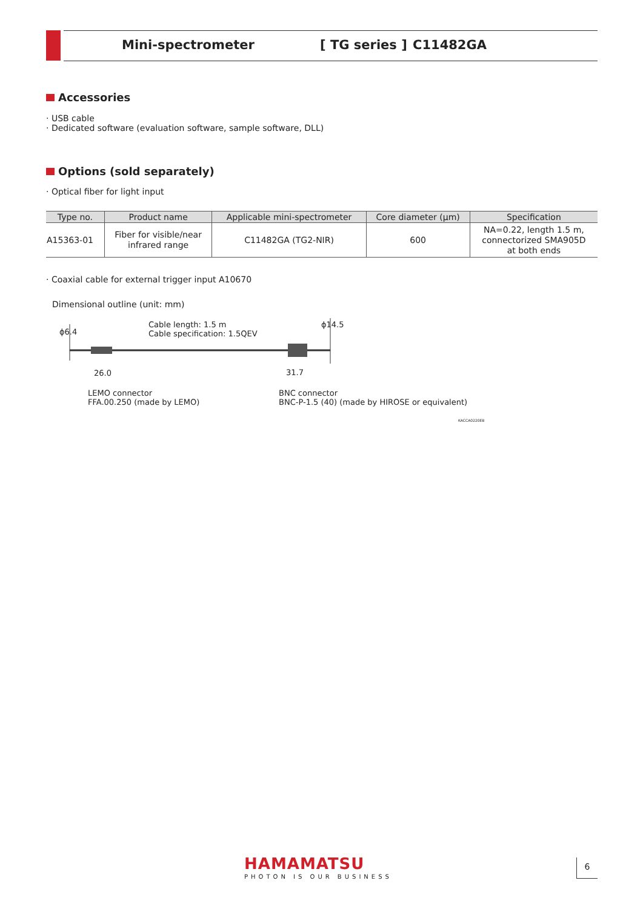Mini-spectrometer [ TG series ] C11482GA
Accessories
· USB cable
· Dedicated software (evaluation software, sample software, DLL)
Options (sold separately)
· Optical fiber for light input
| Type no. | Product name | Applicable mini-spectrometer | Core diameter (μm) | Specification |
| --- | --- | --- | --- | --- |
| A15363-01 | Fiber for visible/near infrared range | C11482GA (TG2-NIR) | 600 | NA=0.22, length 1.5 m, connectorized SMA905D at both ends |
· Coaxial cable for external trigger input A10670
Dimensional outline (unit: mm)
ϕ6.4
ϕ14.5
Cable length: 1.5 m
Cable specification: 1.5QEV
26.0 31.7
LEMO connector
FFA.00.250 (made by LEMO)
BNC connector
BNC-P-1.5 (40) (made by HIROSE or equivalent)
KACCA0220EB
HAMAMATSU
PHOTON IS OUR BUSINESS
6